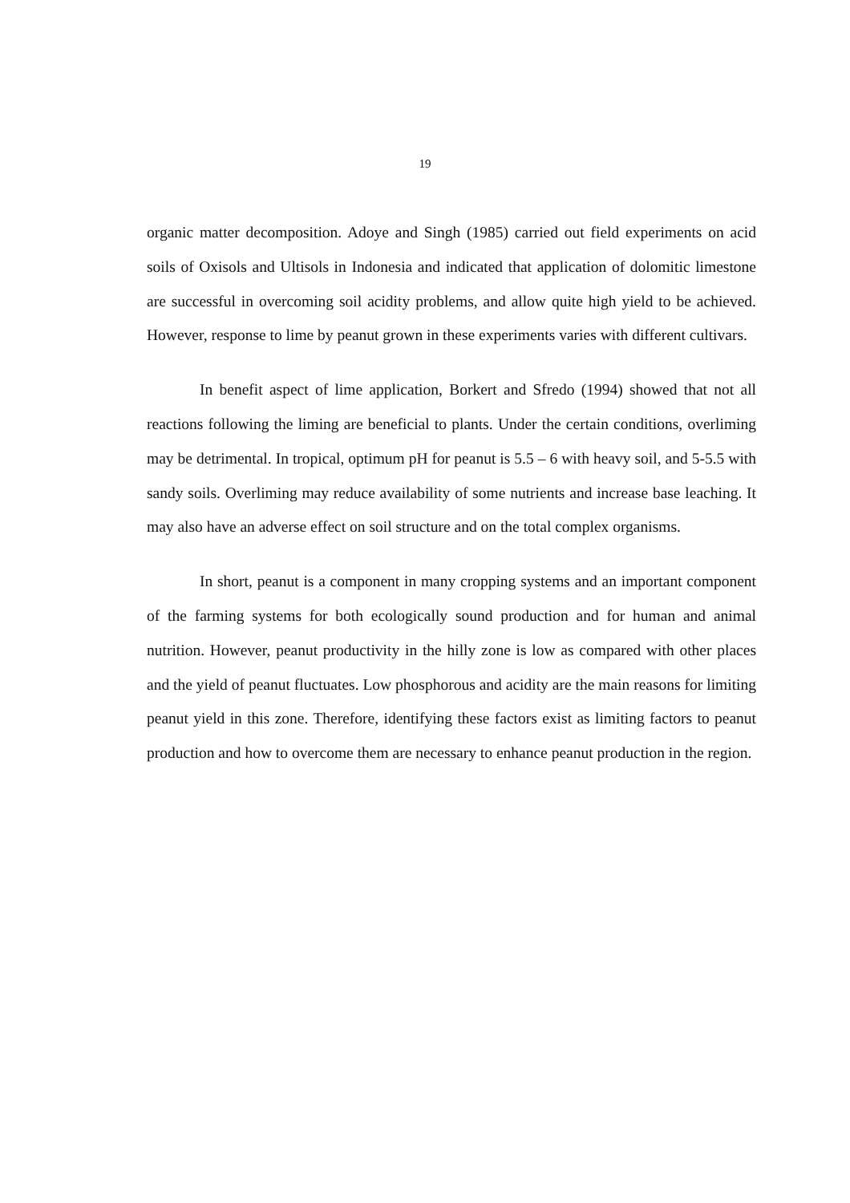19
organic matter decomposition. Adoye and Singh (1985) carried out field experiments on acid soils of Oxisols and Ultisols in Indonesia and indicated that application of dolomitic limestone are successful in overcoming soil acidity problems, and allow quite high yield to be achieved. However, response to lime by peanut grown in these experiments varies with different cultivars.
In benefit aspect of lime application, Borkert and Sfredo (1994) showed that not all reactions following the liming are beneficial to plants. Under the certain conditions, overliming may be detrimental. In tropical, optimum pH for peanut is 5.5 – 6 with heavy soil, and 5-5.5 with sandy soils. Overliming may reduce availability of some nutrients and increase base leaching. It may also have an adverse effect on soil structure and on the total complex organisms.
In short, peanut is a component in many cropping systems and an important component of the farming systems for both ecologically sound production and for human and animal nutrition. However, peanut productivity in the hilly zone is low as compared with other places and the yield of peanut fluctuates. Low phosphorous and acidity are the main reasons for limiting peanut yield in this zone. Therefore, identifying these factors exist as limiting factors to peanut production and how to overcome them are necessary to enhance peanut production in the region.